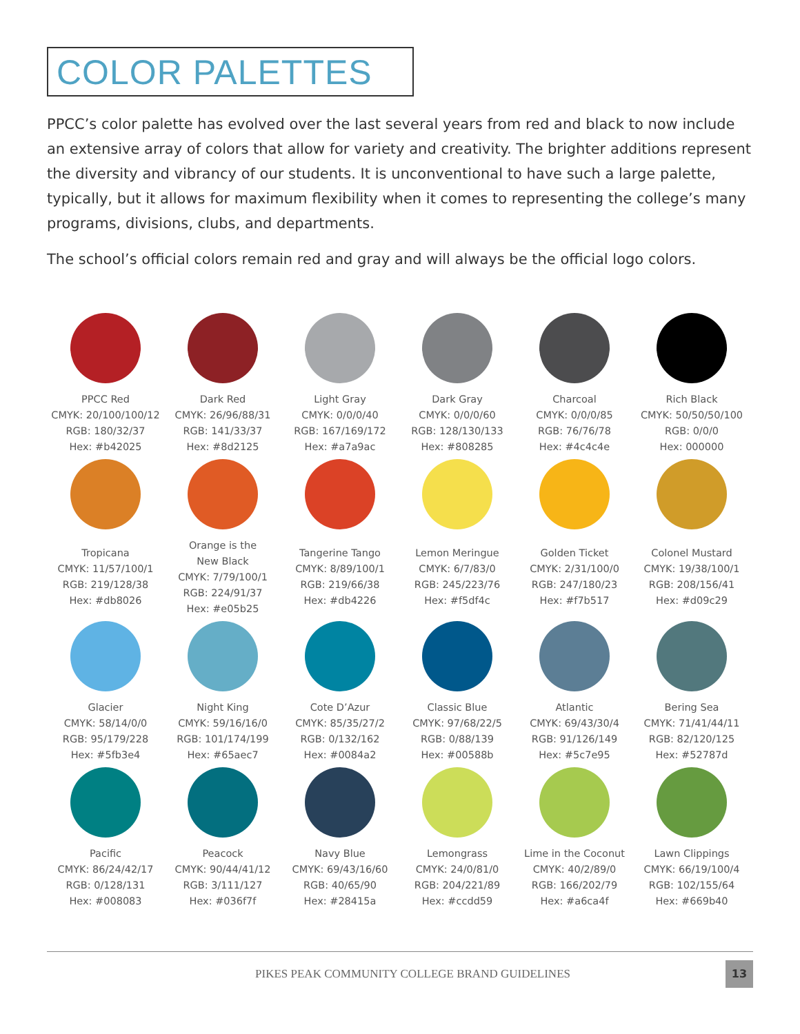COLOR PALETTES
PPCC’s color palette has evolved over the last several years from red and black to now include an extensive array of colors that allow for variety and creativity. The brighter additions represent the diversity and vibrancy of our students. It is unconventional to have such a large palette, typically, but it allows for maximum flexibility when it comes to representing the college’s many programs, divisions, clubs, and departments.
The school’s official colors remain red and gray and will always be the official logo colors.
PPCC Red
CMYK: 20/100/100/12
RGB: 180/32/37
Hex: #b42025
Dark Red
CMYK: 26/96/88/31
RGB: 141/33/37
Hex: #8d2125
Light Gray
CMYK: 0/0/0/40
RGB: 167/169/172
Hex: #a7a9ac
Dark Gray
CMYK: 0/0/0/60
RGB: 128/130/133
Hex: #808285
Charcoal
CMYK: 0/0/0/85
RGB: 76/76/78
Hex: #4c4c4e
Rich Black
CMYK: 50/50/50/100
RGB: 0/0/0
Hex: 000000
Tropicana
CMYK: 11/57/100/1
RGB: 219/128/38
Hex: #db8026
Orange is the
New Black
CMYK: 7/79/100/1
RGB: 224/91/37
Hex: #e05b25
Tangerine Tango
CMYK: 8/89/100/1
RGB: 219/66/38
Hex: #db4226
Lemon Meringue
CMYK: 6/7/83/0
RGB: 245/223/76
Hex: #f5df4c
Golden Ticket
CMYK: 2/31/100/0
RGB: 247/180/23
Hex: #f7b517
Colonel Mustard
CMYK: 19/38/100/1
RGB: 208/156/41
Hex: #d09c29
Glacier
CMYK: 58/14/0/0
RGB: 95/179/228
Hex: #5fb3e4
Night King
CMYK: 59/16/16/0
RGB: 101/174/199
Hex: #65aec7
Cote D’Azur
CMYK: 85/35/27/2
RGB: 0/132/162
Hex: #0084a2
Classic Blue
CMYK: 97/68/22/5
RGB: 0/88/139
Hex: #00588b
Atlantic
CMYK: 69/43/30/4
RGB: 91/126/149
Hex: #5c7e95
Bering Sea
CMYK: 71/41/44/11
RGB: 82/120/125
Hex: #52787d
Pacific
CMYK: 86/24/42/17
RGB: 0/128/131
Hex: #008083
Peacock
CMYK: 90/44/41/12
RGB: 3/111/127
Hex: #036f7f
Navy Blue
CMYK: 69/43/16/60
RGB: 40/65/90
Hex: #28415a
Lemongrass
CMYK: 24/0/81/0
RGB: 204/221/89
Hex: #ccdd59
Lime in the Coconut
CMYK: 40/2/89/0
RGB: 166/202/79
Hex: #a6ca4f
Lawn Clippings
CMYK: 66/19/100/4
RGB: 102/155/64
Hex: #669b40
PIKES PEAK COMMUNITY COLLEGE BRAND GUIDELINES 13